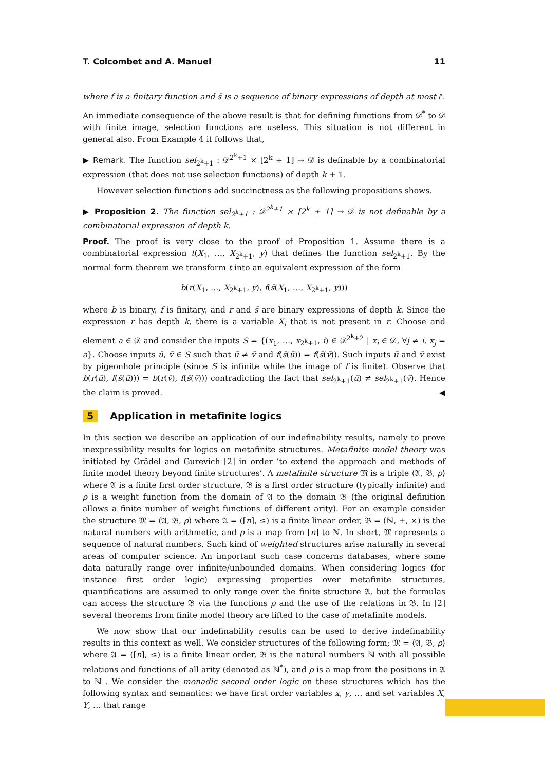T. Colcombet and A. Manuel 11
where f is a finitary function and s̄ is a sequence of binary expressions of depth at most ℓ.
An immediate consequence of the above result is that for defining functions from 𝒟<sup>*</sup> to 𝒟 with finite image, selection functions are useless. This situation is not different in general also. From Example 4 it follows that,
▶ Remark. The function sel<sub>2<sup>k</sup>+1</sub> : 𝒟<sup>2<sup>k</sup>+1</sup> × [2<sup>k</sup> + 1] → 𝒟 is definable by a combinatorial expression (that does not use selection functions) of depth k + 1.
However selection functions add succinctness as the following propositions shows.
▶ Proposition 2. The function sel<sub>2<sup>k</sup>+1</sub> : 𝒟<sup>2<sup>k</sup>+1</sup> × [2<sup>k</sup> + 1] → 𝒟 is not definable by a combinatorial expression of depth k.
Proof. The proof is very close to the proof of Proposition 1. Assume there is a combinatorial expression t(X<sub>1</sub>, …, X<sub>2<sup>k</sup>+1</sub>, y) that defines the function sel<sub>2<sup>k</sup>+1</sub>. By the normal form theorem we transform t into an equivalent expression of the form
b(r(X<sub>1</sub>, …, X<sub>2<sup>k</sup>+1</sub>, y), f(s̄(X<sub>1</sub>, …, X<sub>2<sup>k</sup>+1</sub>, y)))
where b is binary, f is finitary, and r and s̄ are binary expressions of depth k. Since the expression r has depth k, there is a variable X<sub>i</sub> that is not present in r. Choose and element a ∈ 𝒟 and consider the inputs S = {(x<sub>1</sub>, …, x<sub>2<sup>k</sup>+1</sub>, i) ∈ 𝒟<sup>2<sup>k</sup>+2</sup> | x<sub>i</sub> ∈ 𝒟, ∀j ≠ i, x<sub>j</sub> = a}. Choose inputs ū, v̄ ∈ S such that ū ≠ v̄ and f(s̄(ū)) = f(s̄(v̄)). Such inputs ū and v̄ exist by pigeonhole principle (since S is infinite while the image of f is finite). Observe that b(r(ū), f(s̄(ū))) = b(r(v̄), f(s̄(v̄))) contradicting the fact that sel<sub>2<sup>k</sup>+1</sub>(ū) ≠ sel<sub>2<sup>k</sup>+1</sub>(v̄). Hence the claim is proved. ◀
5 Application in metafinite logics
In this section we describe an application of our indefinability results, namely to prove inexpressibility results for logics on metafinite structures. Metafinite model theory was initiated by Grädel and Gurevich [2] in order ‘to extend the approach and methods of finite model theory beyond finite structures’. A metafinite structure 𝔐 is a triple ⟨𝔄, 𝔅, ρ⟩ where 𝔄 is a finite first order structure, 𝔅 is a first order structure (typically infinite) and ρ is a weight function from the domain of 𝔄 to the domain 𝔅 (the original definition allows a finite number of weight functions of different arity). For an example consider the structure 𝔐 = ⟨𝔄, 𝔅, ρ⟩ where 𝔄 = ([n], ≤) is a finite linear order, 𝔅 = (ℕ, +, ×) is the natural numbers with arithmetic, and ρ is a map from [n] to ℕ. In short, 𝔐 represents a sequence of natural numbers. Such kind of weighted structures arise naturally in several areas of computer science. An important such case concerns databases, where some data naturally range over infinite/unbounded domains. When considering logics (for instance first order logic) expressing properties over metafinite structures, quantifications are assumed to only range over the finite structure 𝔄, but the formulas can access the structure 𝔅 via the functions ρ and the use of the relations in 𝔅. In [2] several theorems from finite model theory are lifted to the case of metafinite models.
We now show that our indefinability results can be used to derive indefinability results in this context as well. We consider structures of the following form; 𝔐 = ⟨𝔄, 𝔅, ρ⟩ where 𝔄 = ([n], ≤) is a finite linear order, 𝔅 is the natural numbers ℕ with all possible relations and functions of all arity (denoted as ℕ<sup>*</sup>), and ρ is a map from the positions in 𝔄 to ℕ . We consider the monadic second order logic on these structures which has the following syntax and semantics: we have first order variables x, y, … and set variables X, Y, … that range